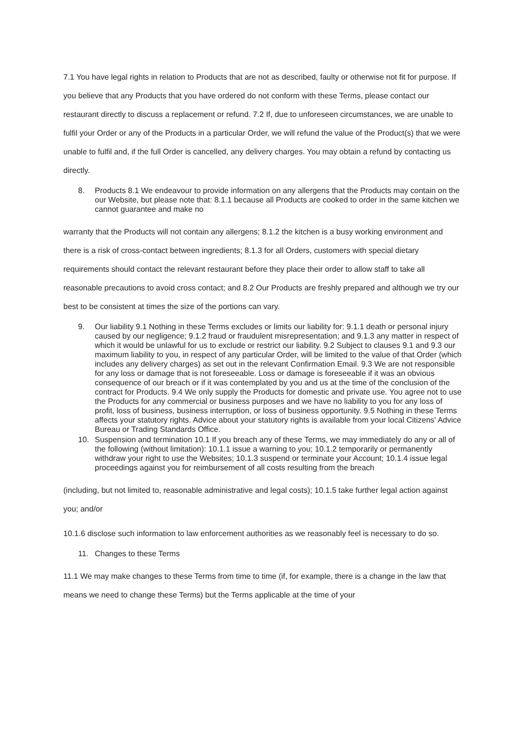7.1 You have legal rights in relation to Products that are not as described, faulty or otherwise not fit for purpose. If you believe that any Products that you have ordered do not conform with these Terms, please contact our restaurant directly to discuss a replacement or refund. 7.2 If, due to unforeseen circumstances, we are unable to fulfil your Order or any of the Products in a particular Order, we will refund the value of the Product(s) that we were unable to fulfil and, if the full Order is cancelled, any delivery charges. You may obtain a refund by contacting us directly.
8. Products 8.1 We endeavour to provide information on any allergens that the Products may contain on the our Website, but please note that: 8.1.1 because all Products are cooked to order in the same kitchen we cannot guarantee and make no
warranty that the Products will not contain any allergens; 8.1.2 the kitchen is a busy working environment and there is a risk of cross-contact between ingredients; 8.1.3 for all Orders, customers with special dietary requirements should contact the relevant restaurant before they place their order to allow staff to take all reasonable precautions to avoid cross contact; and 8.2 Our Products are freshly prepared and although we try our best to be consistent at times the size of the portions can vary.
9. Our liability 9.1 Nothing in these Terms excludes or limits our liability for: 9.1.1 death or personal injury caused by our negligence; 9.1.2 fraud or fraudulent misrepresentation; and 9.1.3 any matter in respect of which it would be unlawful for us to exclude or restrict our liability. 9.2 Subject to clauses 9.1 and 9.3 our maximum liability to you, in respect of any particular Order, will be limited to the value of that Order (which includes any delivery charges) as set out in the relevant Confirmation Email. 9.3 We are not responsible for any loss or damage that is not foreseeable. Loss or damage is foreseeable if it was an obvious consequence of our breach or if it was contemplated by you and us at the time of the conclusion of the contract for Products. 9.4 We only supply the Products for domestic and private use. You agree not to use the Products for any commercial or business purposes and we have no liability to you for any loss of profit, loss of business, business interruption, or loss of business opportunity. 9.5 Nothing in these Terms affects your statutory rights. Advice about your statutory rights is available from your local Citizens' Advice Bureau or Trading Standards Office.
10. Suspension and termination 10.1 If you breach any of these Terms, we may immediately do any or all of the following (without limitation): 10.1.1 issue a warning to you; 10.1.2 temporarily or permanently withdraw your right to use the Websites; 10.1.3 suspend or terminate your Account; 10.1.4 issue legal proceedings against you for reimbursement of all costs resulting from the breach
(including, but not limited to, reasonable administrative and legal costs); 10.1.5 take further legal action against you; and/or
10.1.6 disclose such information to law enforcement authorities as we reasonably feel is necessary to do so.
11. Changes to these Terms
11.1 We may make changes to these Terms from time to time (if, for example, there is a change in the law that means we need to change these Terms) but the Terms applicable at the time of your